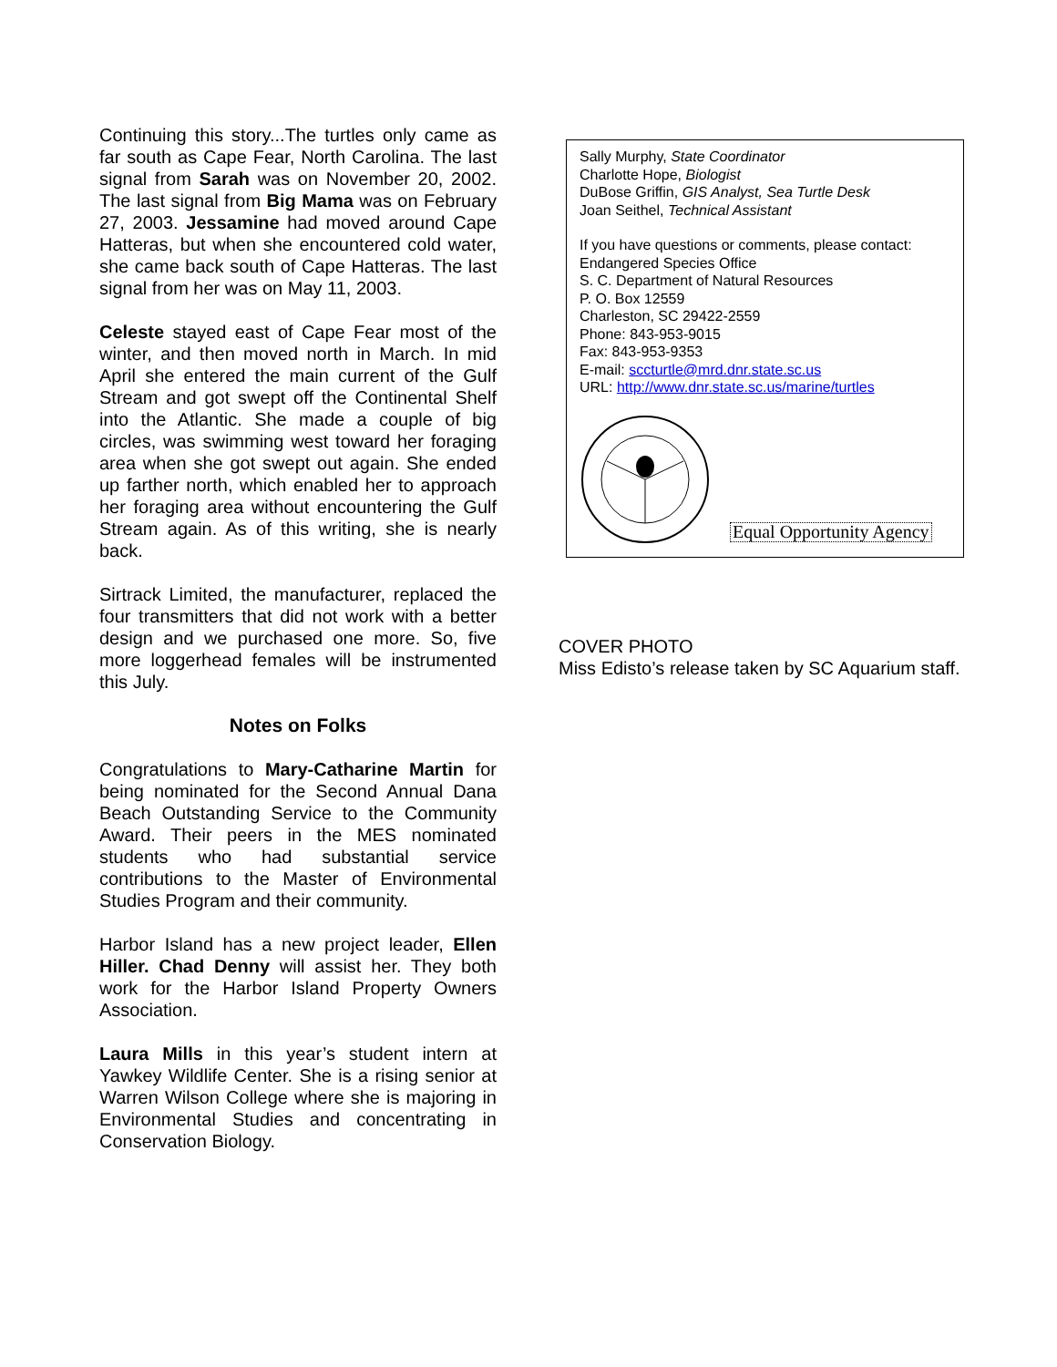Continuing this story...The turtles only came as far south as Cape Fear, North Carolina. The last signal from Sarah was on November 20, 2002. The last signal from Big Mama was on February 27, 2003. Jessamine had moved around Cape Hatteras, but when she encountered cold water, she came back south of Cape Hatteras. The last signal from her was on May 11, 2003.
Celeste stayed east of Cape Fear most of the winter, and then moved north in March. In mid April she entered the main current of the Gulf Stream and got swept off the Continental Shelf into the Atlantic. She made a couple of big circles, was swimming west toward her foraging area when she got swept out again. She ended up farther north, which enabled her to approach her foraging area without encountering the Gulf Stream again. As of this writing, she is nearly back.
Sirtrack Limited, the manufacturer, replaced the four transmitters that did not work with a better design and we purchased one more. So, five more loggerhead females will be instrumented this July.
Notes on Folks
Congratulations to Mary-Catharine Martin for being nominated for the Second Annual Dana Beach Outstanding Service to the Community Award. Their peers in the MES nominated students who had substantial service contributions to the Master of Environmental Studies Program and their community.
Harbor Island has a new project leader, Ellen Hiller. Chad Denny will assist her. They both work for the Harbor Island Property Owners Association.
Laura Mills in this year’s student intern at Yawkey Wildlife Center. She is a rising senior at Warren Wilson College where she is majoring in Environmental Studies and concentrating in Conservation Biology.
Sally Murphy, State Coordinator
Charlotte Hope, Biologist
DuBose Griffin, GIS Analyst, Sea Turtle Desk
Joan Seithel, Technical Assistant
If you have questions or comments, please contact:
Endangered Species Office
S. C. Department of Natural Resources
P. O. Box 12559
Charleston, SC 29422-2559
Phone: 843-953-9015
Fax: 843-953-9353
E-mail: sccturtle@mrd.dnr.state.sc.us
URL: http://www.dnr.state.sc.us/marine/turtles
Equal Opportunity Agency
COVER PHOTO
Miss Edisto’s release taken by SC Aquarium staff.